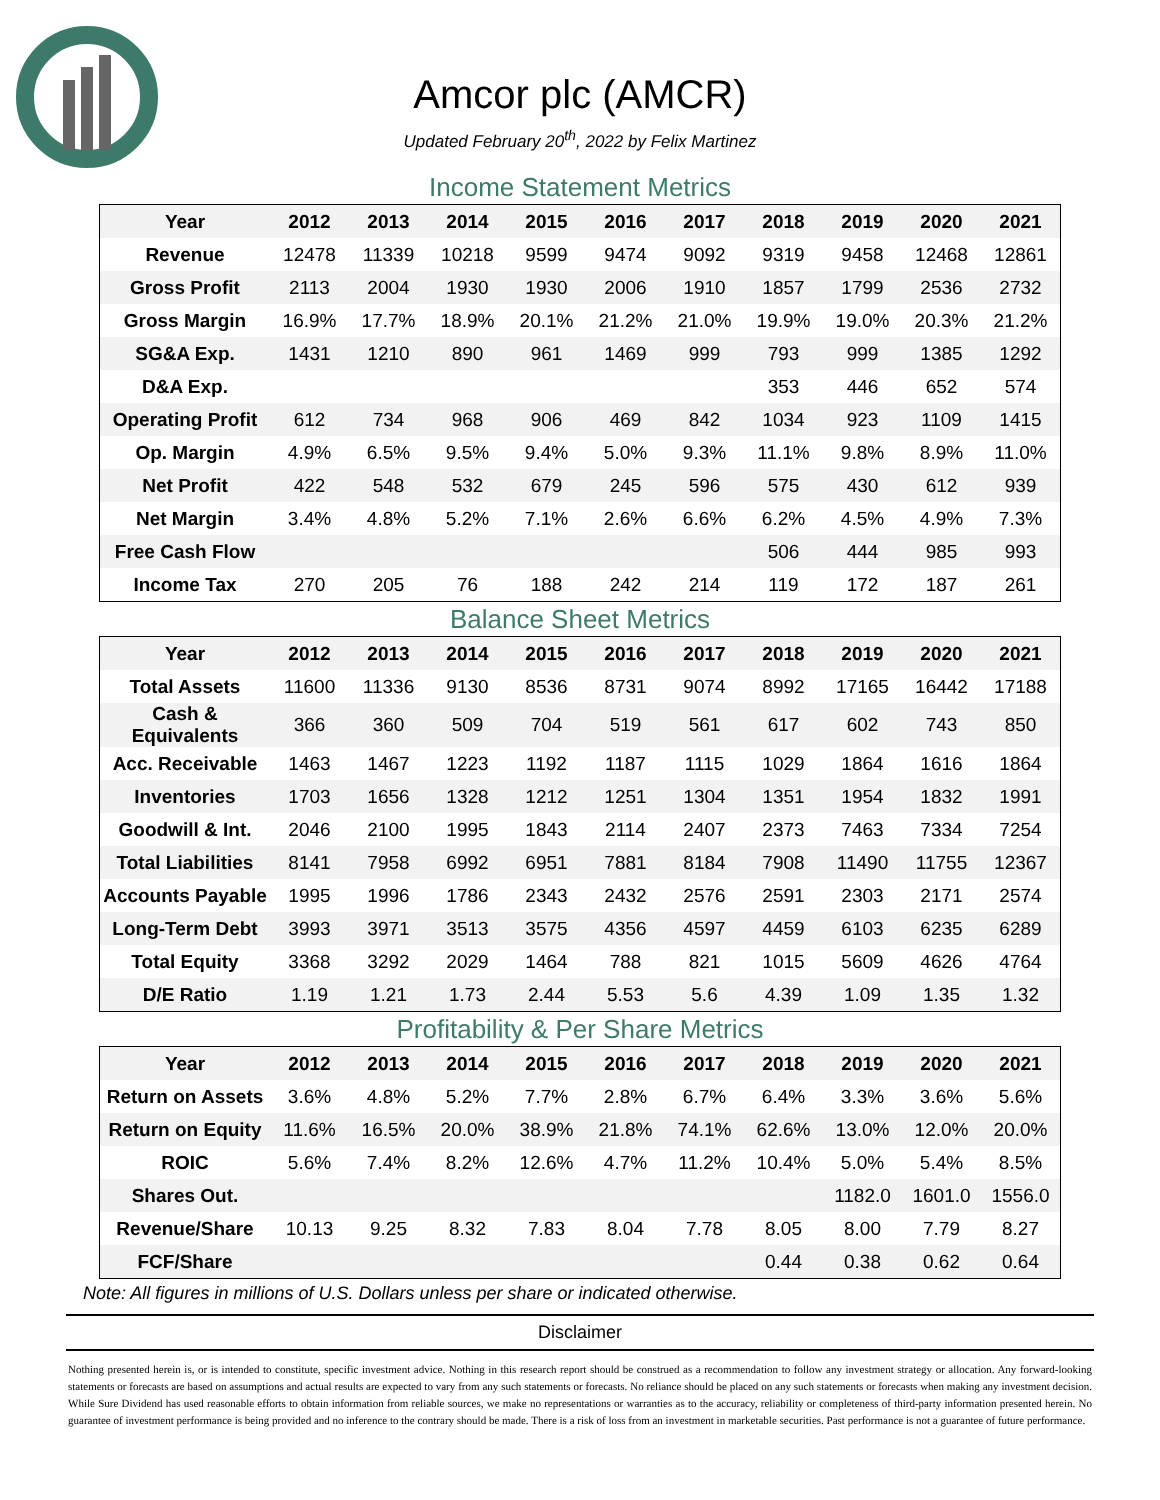Amcor plc (AMCR)
Updated February 20<sup>th</sup>, 2022 by Felix Martinez
Income Statement Metrics
| Year | 2012 | 2013 | 2014 | 2015 | 2016 | 2017 | 2018 | 2019 | 2020 | 2021 |
| --- | --- | --- | --- | --- | --- | --- | --- | --- | --- | --- |
| Revenue | 12478 | 11339 | 10218 | 9599 | 9474 | 9092 | 9319 | 9458 | 12468 | 12861 |
| Gross Profit | 2113 | 2004 | 1930 | 1930 | 2006 | 1910 | 1857 | 1799 | 2536 | 2732 |
| Gross Margin | 16.9% | 17.7% | 18.9% | 20.1% | 21.2% | 21.0% | 19.9% | 19.0% | 20.3% | 21.2% |
| SG&A Exp. | 1431 | 1210 | 890 | 961 | 1469 | 999 | 793 | 999 | 1385 | 1292 |
| D&A Exp. | | | | | | | 353 | 446 | 652 | 574 |
| Operating Profit | 612 | 734 | 968 | 906 | 469 | 842 | 1034 | 923 | 1109 | 1415 |
| Op. Margin | 4.9% | 6.5% | 9.5% | 9.4% | 5.0% | 9.3% | 11.1% | 9.8% | 8.9% | 11.0% |
| Net Profit | 422 | 548 | 532 | 679 | 245 | 596 | 575 | 430 | 612 | 939 |
| Net Margin | 3.4% | 4.8% | 5.2% | 7.1% | 2.6% | 6.6% | 6.2% | 4.5% | 4.9% | 7.3% |
| Free Cash Flow | | | | | | | 506 | 444 | 985 | 993 |
| Income Tax | 270 | 205 | 76 | 188 | 242 | 214 | 119 | 172 | 187 | 261 |
Balance Sheet Metrics
| Year | 2012 | 2013 | 2014 | 2015 | 2016 | 2017 | 2018 | 2019 | 2020 | 2021 |
| --- | --- | --- | --- | --- | --- | --- | --- | --- | --- | --- |
| Total Assets | 11600 | 11336 | 9130 | 8536 | 8731 | 9074 | 8992 | 17165 | 16442 | 17188 |
| Cash & Equivalents | 366 | 360 | 509 | 704 | 519 | 561 | 617 | 602 | 743 | 850 |
| Acc. Receivable | 1463 | 1467 | 1223 | 1192 | 1187 | 1115 | 1029 | 1864 | 1616 | 1864 |
| Inventories | 1703 | 1656 | 1328 | 1212 | 1251 | 1304 | 1351 | 1954 | 1832 | 1991 |
| Goodwill & Int. | 2046 | 2100 | 1995 | 1843 | 2114 | 2407 | 2373 | 7463 | 7334 | 7254 |
| Total Liabilities | 8141 | 7958 | 6992 | 6951 | 7881 | 8184 | 7908 | 11490 | 11755 | 12367 |
| Accounts Payable | 1995 | 1996 | 1786 | 2343 | 2432 | 2576 | 2591 | 2303 | 2171 | 2574 |
| Long-Term Debt | 3993 | 3971 | 3513 | 3575 | 4356 | 4597 | 4459 | 6103 | 6235 | 6289 |
| Total Equity | 3368 | 3292 | 2029 | 1464 | 788 | 821 | 1015 | 5609 | 4626 | 4764 |
| D/E Ratio | 1.19 | 1.21 | 1.73 | 2.44 | 5.53 | 5.6 | 4.39 | 1.09 | 1.35 | 1.32 |
Profitability & Per Share Metrics
| Year | 2012 | 2013 | 2014 | 2015 | 2016 | 2017 | 2018 | 2019 | 2020 | 2021 |
| --- | --- | --- | --- | --- | --- | --- | --- | --- | --- | --- |
| Return on Assets | 3.6% | 4.8% | 5.2% | 7.7% | 2.8% | 6.7% | 6.4% | 3.3% | 3.6% | 5.6% |
| Return on Equity | 11.6% | 16.5% | 20.0% | 38.9% | 21.8% | 74.1% | 62.6% | 13.0% | 12.0% | 20.0% |
| ROIC | 5.6% | 7.4% | 8.2% | 12.6% | 4.7% | 11.2% | 10.4% | 5.0% | 5.4% | 8.5% |
| Shares Out. | | | | | | | | 1182.0 | 1601.0 | 1556.0 |
| Revenue/Share | 10.13 | 9.25 | 8.32 | 7.83 | 8.04 | 7.78 | 8.05 | 8.00 | 7.79 | 8.27 |
| FCF/Share | | | | | | | 0.44 | 0.38 | 0.62 | 0.64 |
Note: All figures in millions of U.S. Dollars unless per share or indicated otherwise.
Disclaimer
Nothing presented herein is, or is intended to constitute, specific investment advice. Nothing in this research report should be construed as a recommendation to follow any investment strategy or allocation. Any forward-looking statements or forecasts are based on assumptions and actual results are expected to vary from any such statements or forecasts. No reliance should be placed on any such statements or forecasts when making any investment decision. While Sure Dividend has used reasonable efforts to obtain information from reliable sources, we make no representations or warranties as to the accuracy, reliability or completeness of third-party information presented herein. No guarantee of investment performance is being provided and no inference to the contrary should be made. There is a risk of loss from an investment in marketable securities. Past performance is not a guarantee of future performance.